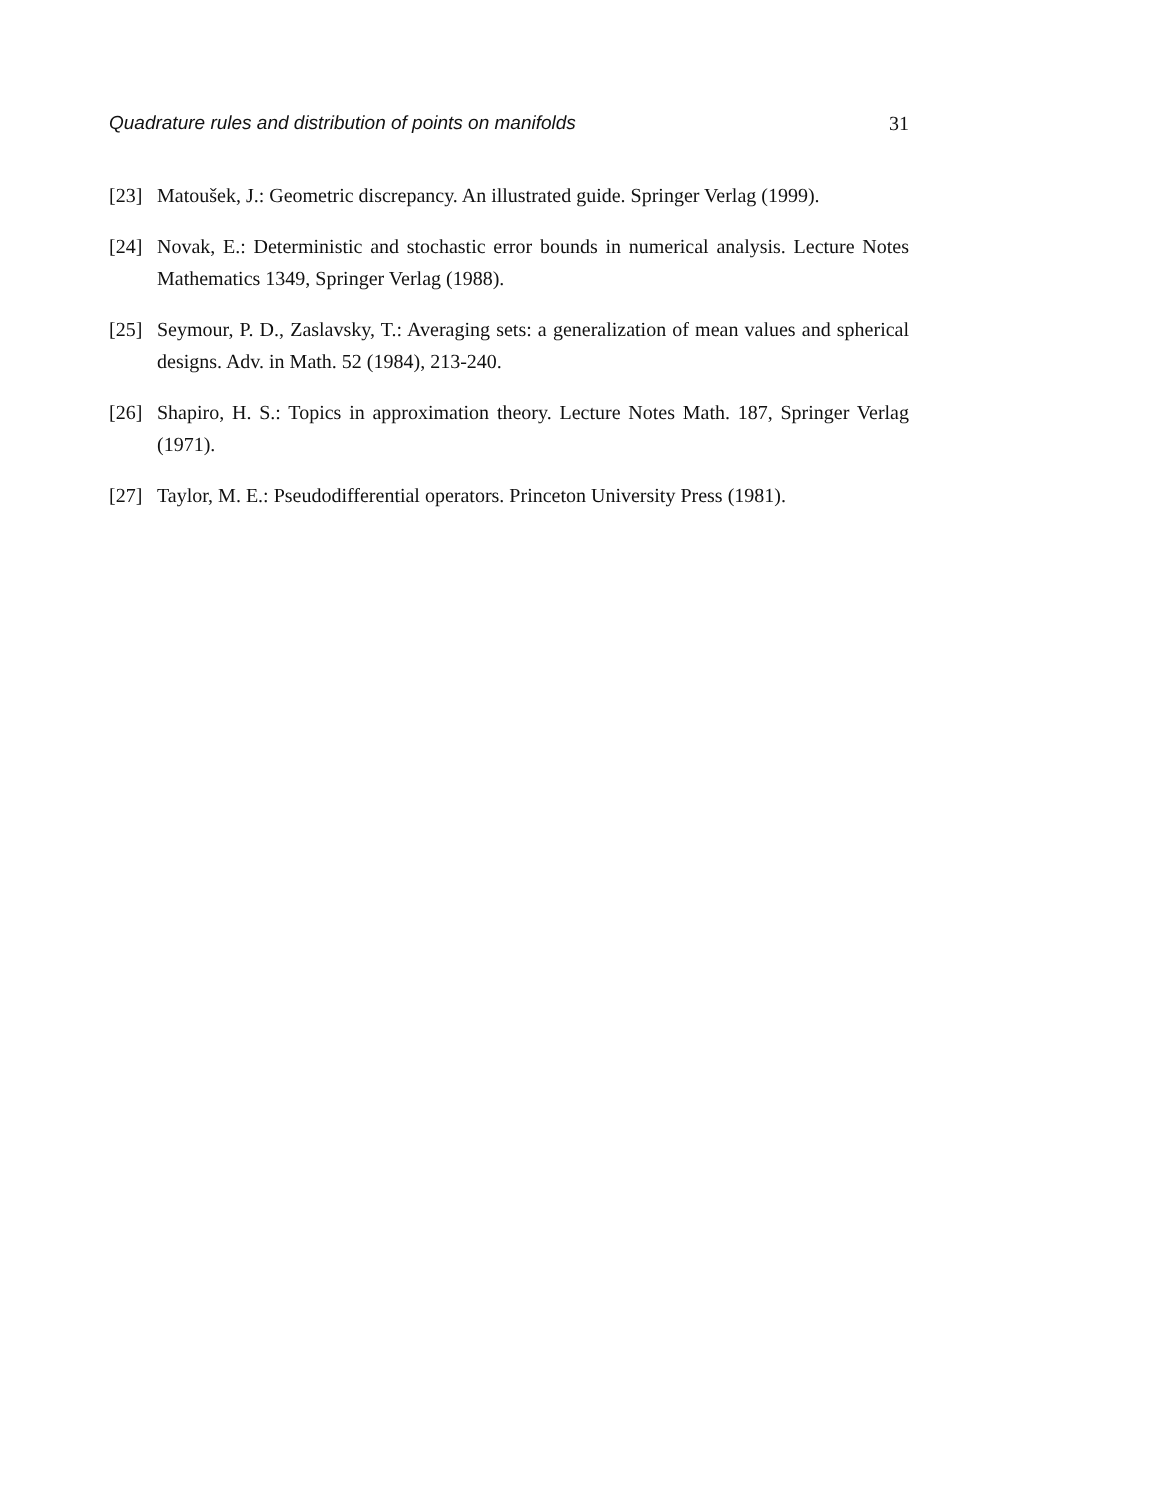Quadrature rules and distribution of points on manifolds 31
[23] Matoušek, J.: Geometric discrepancy. An illustrated guide. Springer Verlag (1999).
[24] Novak, E.: Deterministic and stochastic error bounds in numerical analysis. Lecture Notes Mathematics 1349, Springer Verlag (1988).
[25] Seymour, P. D., Zaslavsky, T.: Averaging sets: a generalization of mean values and spherical designs. Adv. in Math. 52 (1984), 213-240.
[26] Shapiro, H. S.: Topics in approximation theory. Lecture Notes Math. 187, Springer Verlag (1971).
[27] Taylor, M. E.: Pseudodifferential operators. Princeton University Press (1981).